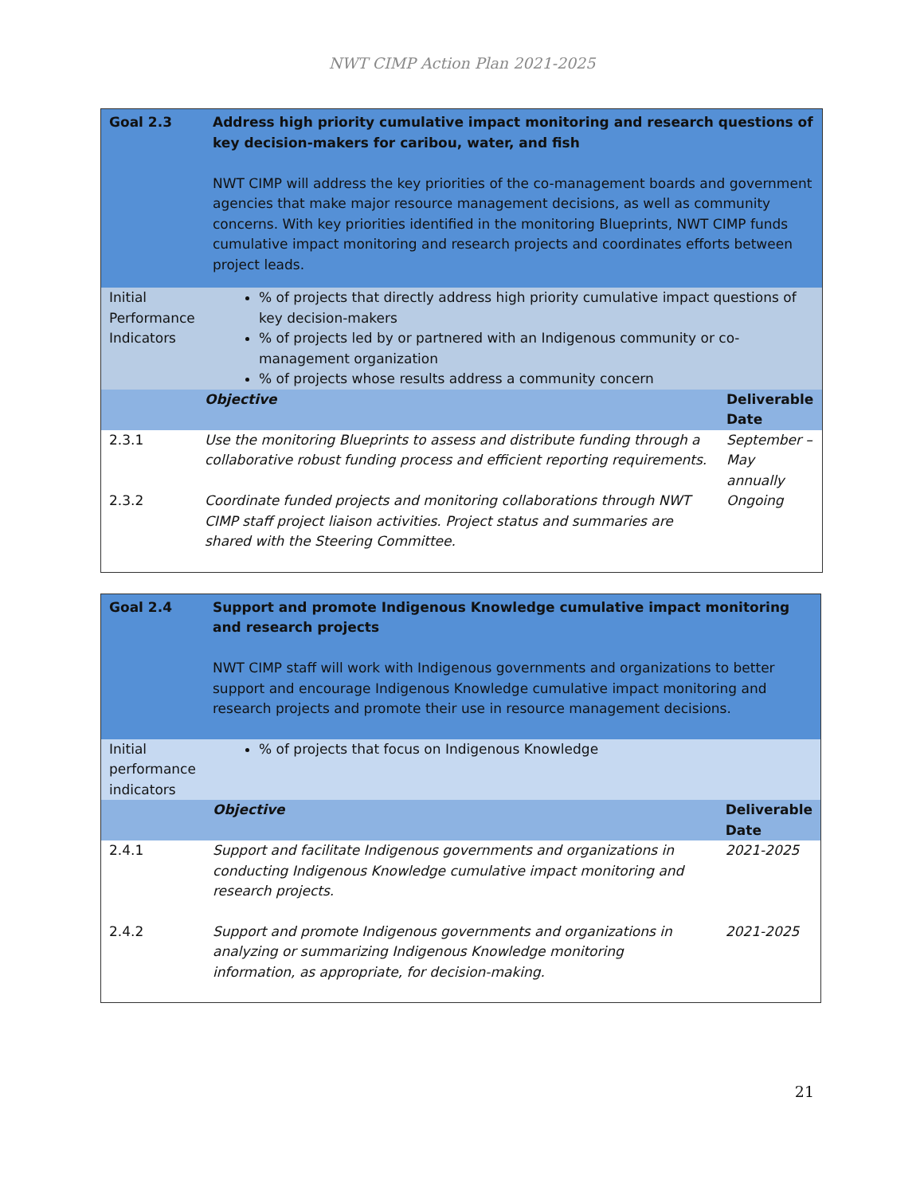NWT CIMP Action Plan 2021-2025
| Goal 2.3 | Address high priority cumulative impact monitoring and research questions of key decision-makers for caribou, water, and fish NWT CIMP will address the key priorities of the co-management boards and government agencies that make major resource management decisions, as well as community concerns. With key priorities identified in the monitoring Blueprints, NWT CIMP funds cumulative impact monitoring and research projects and coordinates efforts between project leads. | |
| Initial Performance Indicators | % of projects that directly address high priority cumulative impact questions of key decision-makers % of projects led by or partnered with an Indigenous community or co-management organization % of projects whose results address a community concern | |
| | Objective | Deliverable Date |
| 2.3.1 | Use the monitoring Blueprints to assess and distribute funding through a collaborative robust funding process and efficient reporting requirements. | September – May annually |
| 2.3.2 | Coordinate funded projects and monitoring collaborations through NWT CIMP staff project liaison activities. Project status and summaries are shared with the Steering Committee. | Ongoing |
| Goal 2.4 | Support and promote Indigenous Knowledge cumulative impact monitoring and research projects NWT CIMP staff will work with Indigenous governments and organizations to better support and encourage Indigenous Knowledge cumulative impact monitoring and research projects and promote their use in resource management decisions. | |
| Initial performance indicators | % of projects that focus on Indigenous Knowledge | |
| | Objective | Deliverable Date |
| 2.4.1 | Support and facilitate Indigenous governments and organizations in conducting Indigenous Knowledge cumulative impact monitoring and research projects. | 2021-2025 |
| 2.4.2 | Support and promote Indigenous governments and organizations in analyzing or summarizing Indigenous Knowledge monitoring information, as appropriate, for decision-making. | 2021-2025 |
21